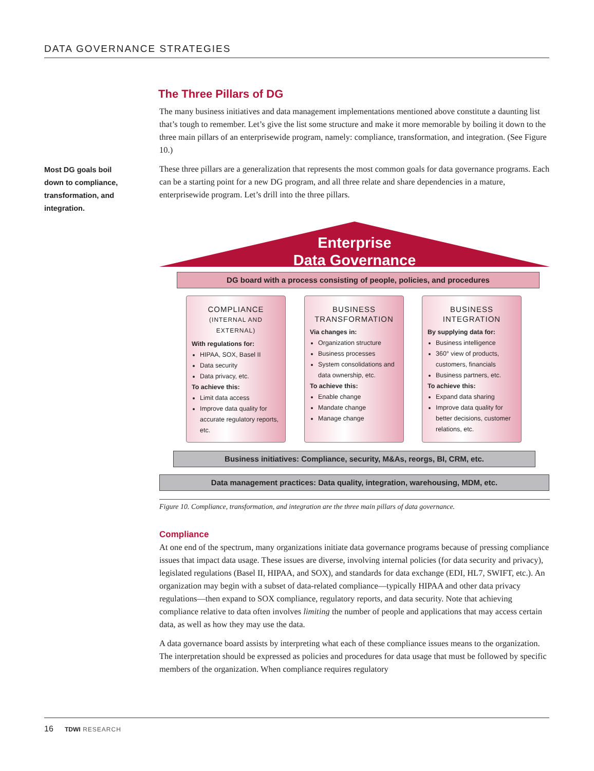DATA GOVERNANCE STRATEGIES
Most DG goals boil down to compliance, transformation, and integration.
The Three Pillars of DG
The many business initiatives and data management implementations mentioned above constitute a daunting list that’s tough to remember. Let’s give the list some structure and make it more memorable by boiling it down to the three main pillars of an enterprisewide program, namely: compliance, transformation, and integration. (See Figure 10.)
These three pillars are a generalization that represents the most common goals for data governance programs. Each can be a starting point for a new DG program, and all three relate and share dependencies in a mature, enterprisewide program. Let’s drill into the three pillars.
Enterprise
Data Governance
DG board with a process consisting of people, policies, and procedures
COMPLIANCE
(INTERNAL AND EXTERNAL)
With regulations for:
HIPAA, SOX, Basel II
Data security
Data privacy, etc.
To achieve this:
Limit data access
Improve data quality for accurate regulatory reports, etc.
BUSINESS
TRANSFORMATION
Via changes in:
Organization structure
Business processes
System consolidations and data ownership, etc.
To achieve this:
Enable change
Mandate change
Manage change
BUSINESS
INTEGRATION
By supplying data for:
Business intelligence
360° view of products, customers, financials
Business partners, etc.
To achieve this:
Expand data sharing
Improve data quality for better decisions, customer relations, etc.
Business initiatives: Compliance, security, M&As, reorgs, BI, CRM, etc.
Data management practices: Data quality, integration, warehousing, MDM, etc.
Figure 10. Compliance, transformation, and integration are the three main pillars of data governance.
Compliance
At one end of the spectrum, many organizations initiate data governance programs because of pressing compliance issues that impact data usage. These issues are diverse, involving internal policies (for data security and privacy), legislated regulations (Basel II, HIPAA, and SOX), and standards for data exchange (EDI, HL7, SWIFT, etc.). An organization may begin with a subset of data-related compliance—typically HIPAA and other data privacy regulations—then expand to SOX compliance, regulatory reports, and data security. Note that achieving compliance relative to data often involves limiting the number of people and applications that may access certain data, as well as how they may use the data.
A data governance board assists by interpreting what each of these compliance issues means to the organization. The interpretation should be expressed as policies and procedures for data usage that must be followed by specific members of the organization. When compliance requires regulatory
16 TDWI RESEARCH